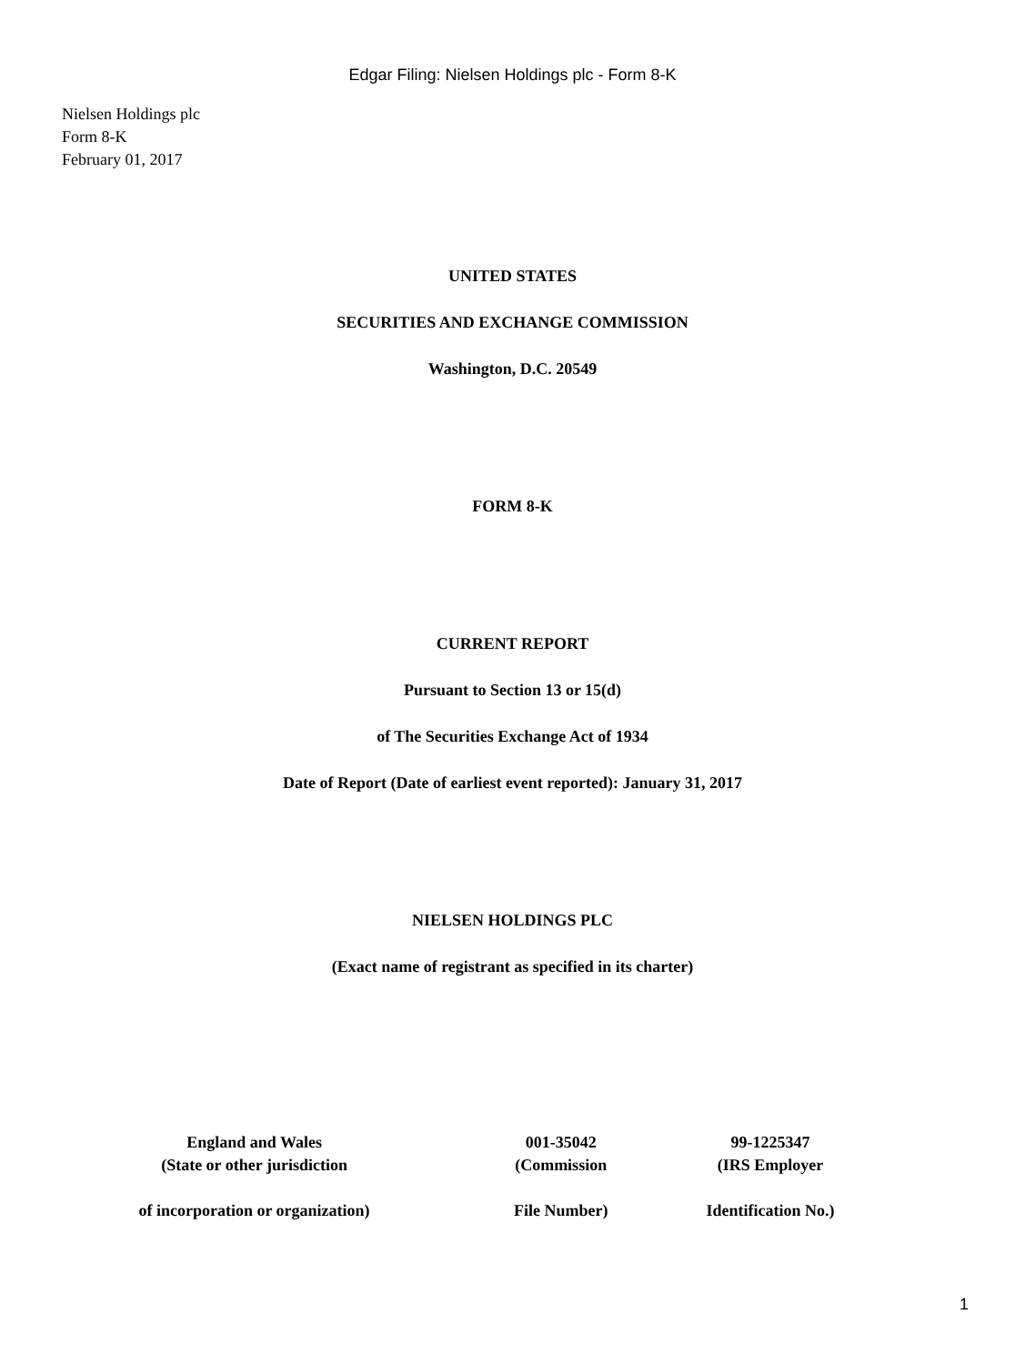Edgar Filing: Nielsen Holdings plc - Form 8-K
Nielsen Holdings plc
Form 8-K
February 01, 2017
UNITED STATES
SECURITIES AND EXCHANGE COMMISSION
Washington, D.C. 20549
FORM 8-K
CURRENT REPORT
Pursuant to Section 13 or 15(d)
of The Securities Exchange Act of 1934
Date of Report (Date of earliest event reported): January 31, 2017
NIELSEN HOLDINGS PLC
(Exact name of registrant as specified in its charter)
| England and Wales (State or other jurisdiction of incorporation or organization) | 001-35042 (Commission File Number) | 99-1225347 (IRS Employer Identification No.) |
1